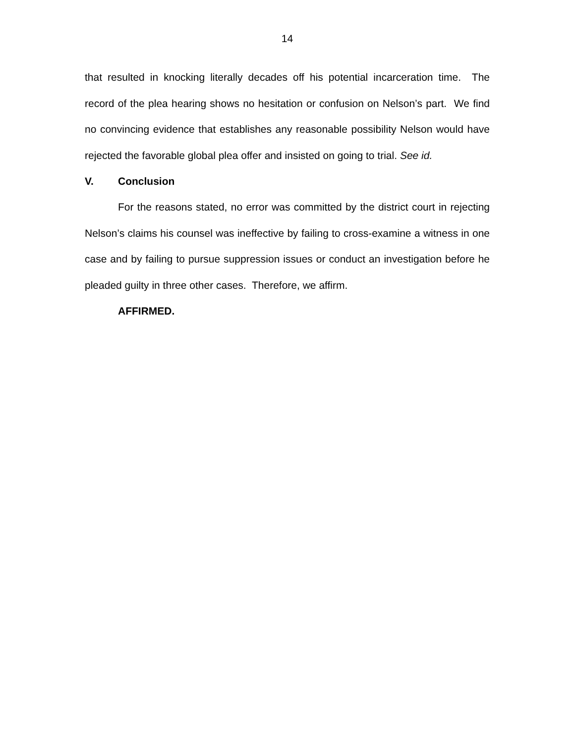14
that resulted in knocking literally decades off his potential incarceration time. The record of the plea hearing shows no hesitation or confusion on Nelson’s part. We find no convincing evidence that establishes any reasonable possibility Nelson would have rejected the favorable global plea offer and insisted on going to trial. See id.
V. Conclusion
For the reasons stated, no error was committed by the district court in rejecting Nelson’s claims his counsel was ineffective by failing to cross-examine a witness in one case and by failing to pursue suppression issues or conduct an investigation before he pleaded guilty in three other cases. Therefore, we affirm.
AFFIRMED.